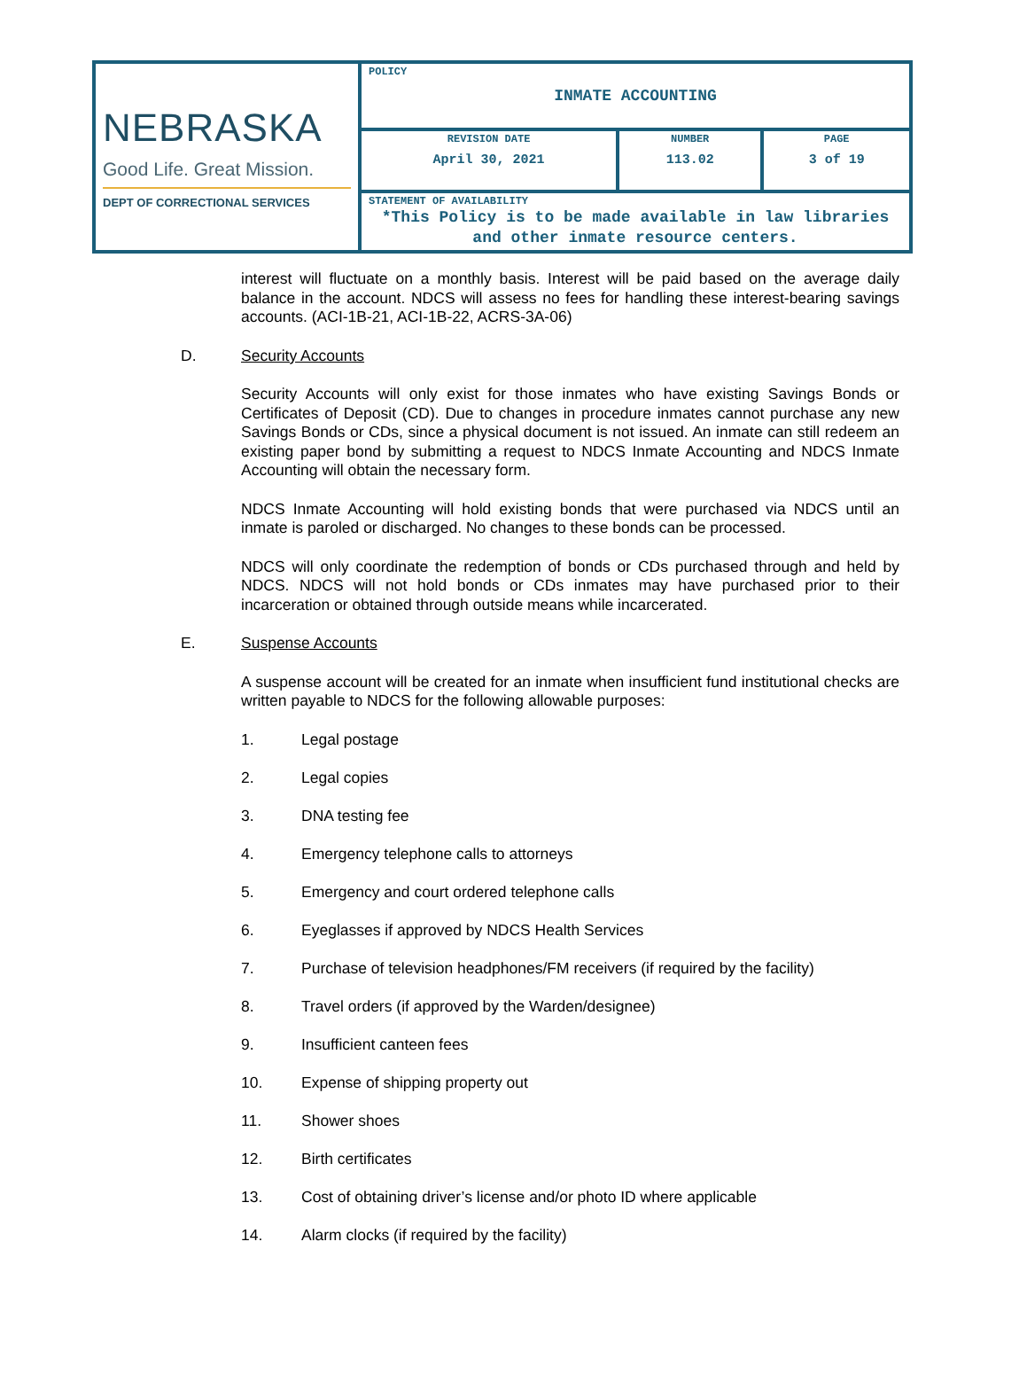| NEBRASKA Good Life. Great Mission. DEPT OF CORRECTIONAL SERVICES | POLICY INMATE ACCOUNTING | | |
| | REVISION DATE April 30, 2021 | NUMBER 113.02 | PAGE 3 of 19 |
| | STATEMENT OF AVAILABILITY *This Policy is to be made available in law libraries and other inmate resource centers. | | |
interest will fluctuate on a monthly basis. Interest will be paid based on the average daily balance in the account. NDCS will assess no fees for handling these interest-bearing savings accounts. (ACI-1B-21, ACI-1B-22, ACRS-3A-06)
D. Security Accounts
Security Accounts will only exist for those inmates who have existing Savings Bonds or Certificates of Deposit (CD). Due to changes in procedure inmates cannot purchase any new Savings Bonds or CDs, since a physical document is not issued. An inmate can still redeem an existing paper bond by submitting a request to NDCS Inmate Accounting and NDCS Inmate Accounting will obtain the necessary form.
NDCS Inmate Accounting will hold existing bonds that were purchased via NDCS until an inmate is paroled or discharged. No changes to these bonds can be processed.
NDCS will only coordinate the redemption of bonds or CDs purchased through and held by NDCS. NDCS will not hold bonds or CDs inmates may have purchased prior to their incarceration or obtained through outside means while incarcerated.
E. Suspense Accounts
A suspense account will be created for an inmate when insufficient fund institutional checks are written payable to NDCS for the following allowable purposes:
1. Legal postage
2. Legal copies
3. DNA testing fee
4. Emergency telephone calls to attorneys
5. Emergency and court ordered telephone calls
6. Eyeglasses if approved by NDCS Health Services
7. Purchase of television headphones/FM receivers (if required by the facility)
8. Travel orders (if approved by the Warden/designee)
9. Insufficient canteen fees
10. Expense of shipping property out
11. Shower shoes
12. Birth certificates
13. Cost of obtaining driver’s license and/or photo ID where applicable
14. Alarm clocks (if required by the facility)